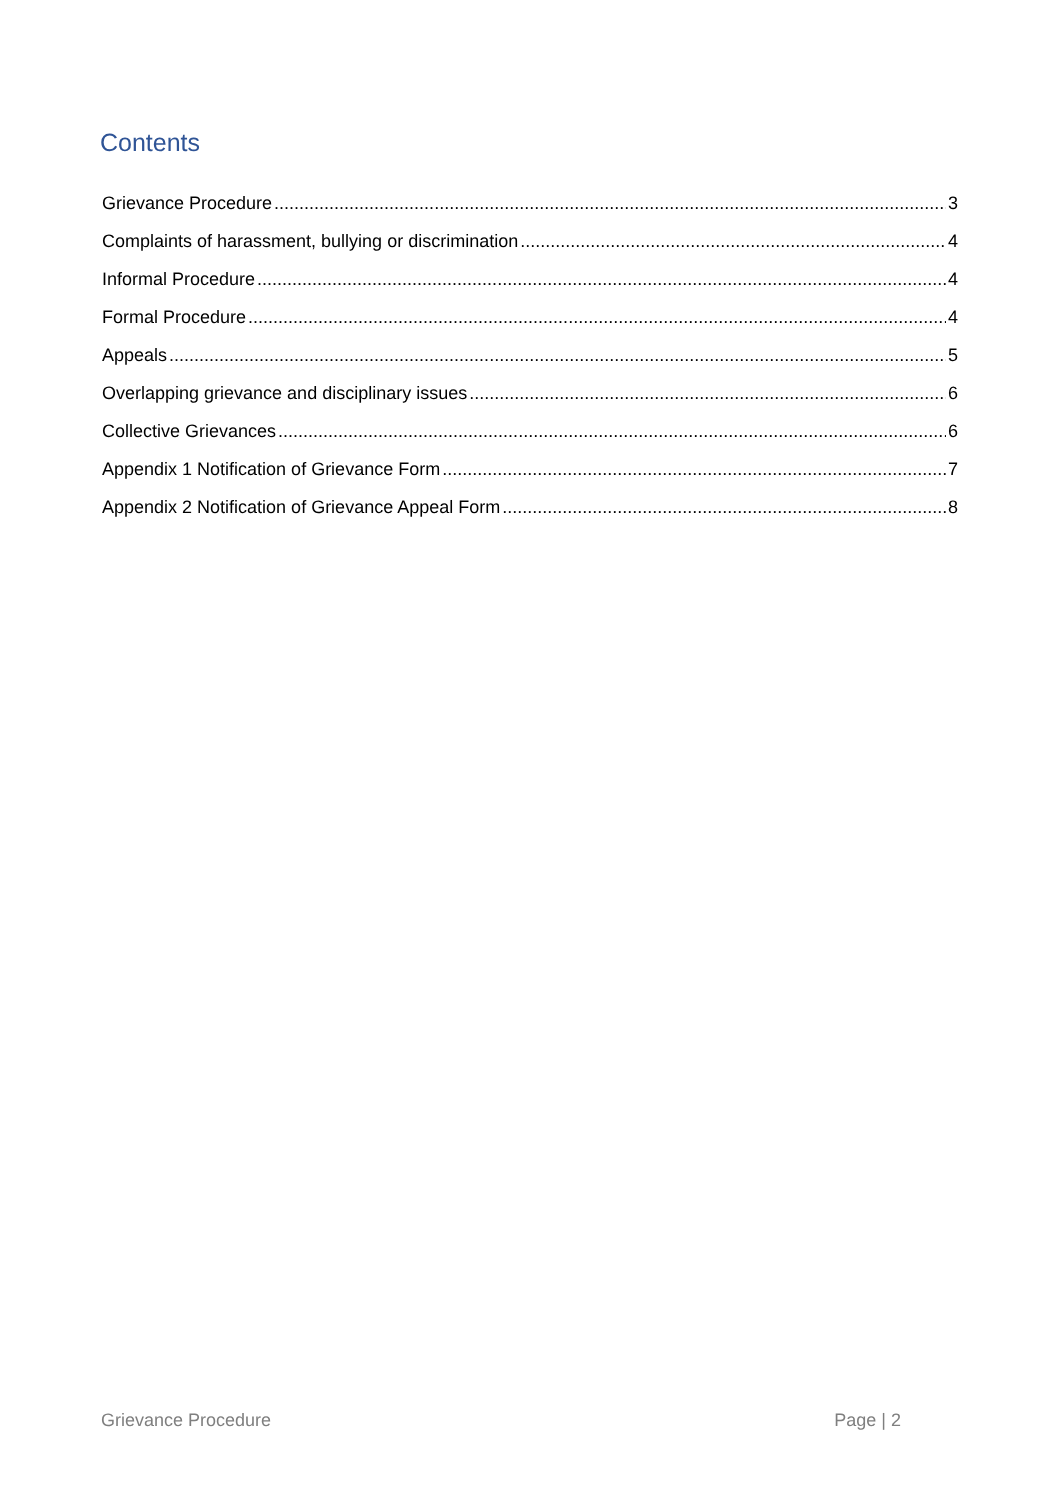Contents
Grievance Procedure 3
Complaints of harassment, bullying or discrimination 4
Informal Procedure 4
Formal Procedure 4
Appeals 5
Overlapping grievance and disciplinary issues 6
Collective Grievances 6
Appendix 1 Notification of Grievance Form 7
Appendix 2 Notification of Grievance Appeal Form 8
Grievance Procedure Page | 2